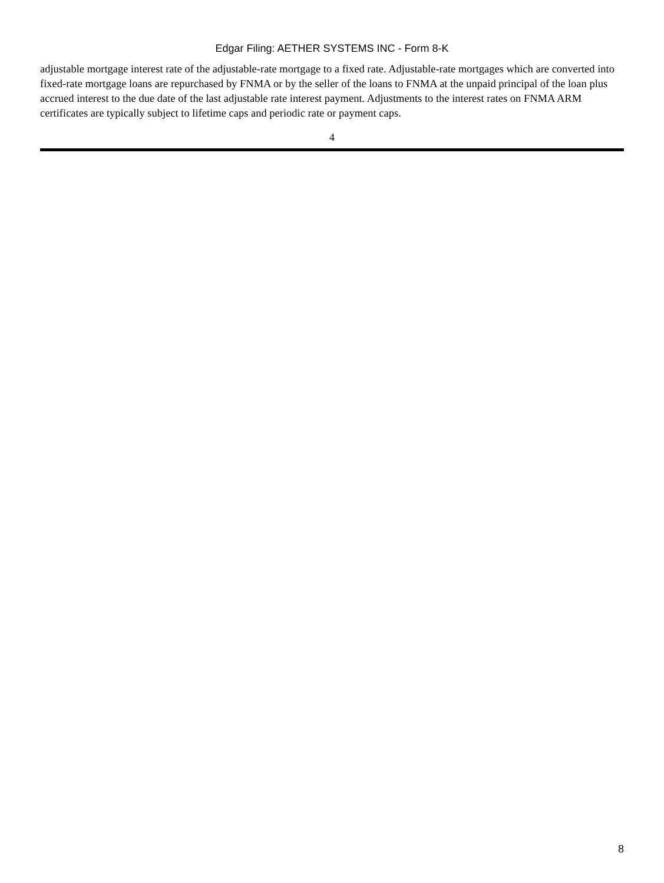Edgar Filing: AETHER SYSTEMS INC - Form 8-K
adjustable mortgage interest rate of the adjustable-rate mortgage to a fixed rate. Adjustable-rate mortgages which are converted into fixed-rate mortgage loans are repurchased by FNMA or by the seller of the loans to FNMA at the unpaid principal of the loan plus accrued interest to the due date of the last adjustable rate interest payment. Adjustments to the interest rates on FNMA ARM certificates are typically subject to lifetime caps and periodic rate or payment caps.
4
8